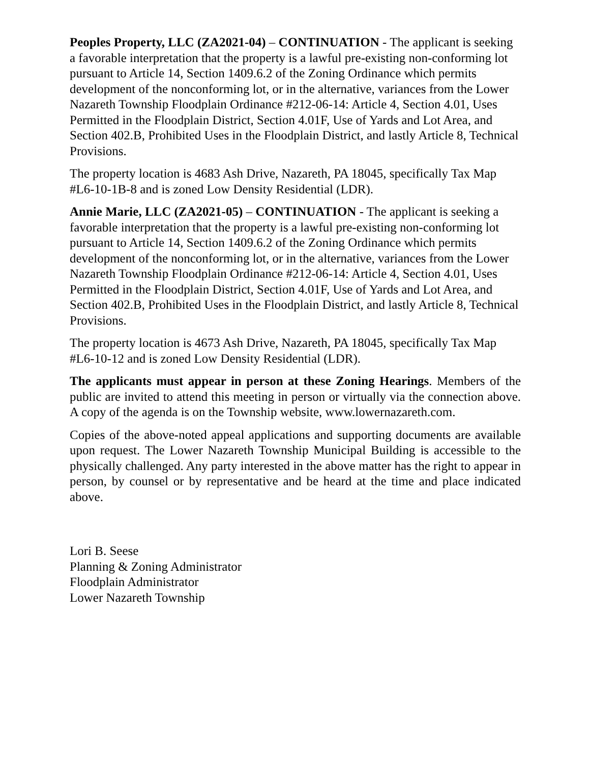Peoples Property, LLC (ZA2021-04) – CONTINUATION - The applicant is seeking a favorable interpretation that the property is a lawful pre-existing non-conforming lot pursuant to Article 14, Section 1409.6.2 of the Zoning Ordinance which permits development of the nonconforming lot, or in the alternative, variances from the Lower Nazareth Township Floodplain Ordinance #212-06-14: Article 4, Section 4.01, Uses Permitted in the Floodplain District, Section 4.01F, Use of Yards and Lot Area, and Section 402.B, Prohibited Uses in the Floodplain District, and lastly Article 8, Technical Provisions.
The property location is 4683 Ash Drive, Nazareth, PA 18045, specifically Tax Map #L6-10-1B-8 and is zoned Low Density Residential (LDR).
Annie Marie, LLC (ZA2021-05) – CONTINUATION - The applicant is seeking a favorable interpretation that the property is a lawful pre-existing non-conforming lot pursuant to Article 14, Section 1409.6.2 of the Zoning Ordinance which permits development of the nonconforming lot, or in the alternative, variances from the Lower Nazareth Township Floodplain Ordinance #212-06-14: Article 4, Section 4.01, Uses Permitted in the Floodplain District, Section 4.01F, Use of Yards and Lot Area, and Section 402.B, Prohibited Uses in the Floodplain District, and lastly Article 8, Technical Provisions.
The property location is 4673 Ash Drive, Nazareth, PA 18045, specifically Tax Map #L6-10-12 and is zoned Low Density Residential (LDR).
The applicants must appear in person at these Zoning Hearings. Members of the public are invited to attend this meeting in person or virtually via the connection above. A copy of the agenda is on the Township website, www.lowernazareth.com.
Copies of the above-noted appeal applications and supporting documents are available upon request. The Lower Nazareth Township Municipal Building is accessible to the physically challenged. Any party interested in the above matter has the right to appear in person, by counsel or by representative and be heard at the time and place indicated above.
Lori B. Seese
Planning & Zoning Administrator
Floodplain Administrator
Lower Nazareth Township